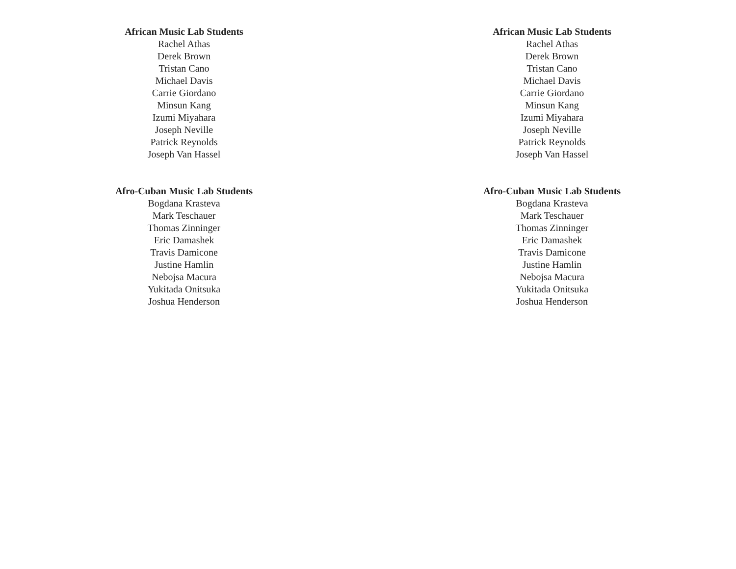African Music Lab Students
Rachel Athas
Derek Brown
Tristan Cano
Michael Davis
Carrie Giordano
Minsun Kang
Izumi Miyahara
Joseph Neville
Patrick Reynolds
Joseph Van Hassel
Afro-Cuban Music Lab Students
Bogdana Krasteva
Mark Teschauer
Thomas Zinninger
Eric Damashek
Travis Damicone
Justine Hamlin
Nebojsa Macura
Yukitada Onitsuka
Joshua Henderson
African Music Lab Students
Rachel Athas
Derek Brown
Tristan Cano
Michael Davis
Carrie Giordano
Minsun Kang
Izumi Miyahara
Joseph Neville
Patrick Reynolds
Joseph Van Hassel
Afro-Cuban Music Lab Students
Bogdana Krasteva
Mark Teschauer
Thomas Zinninger
Eric Damashek
Travis Damicone
Justine Hamlin
Nebojsa Macura
Yukitada Onitsuka
Joshua Henderson